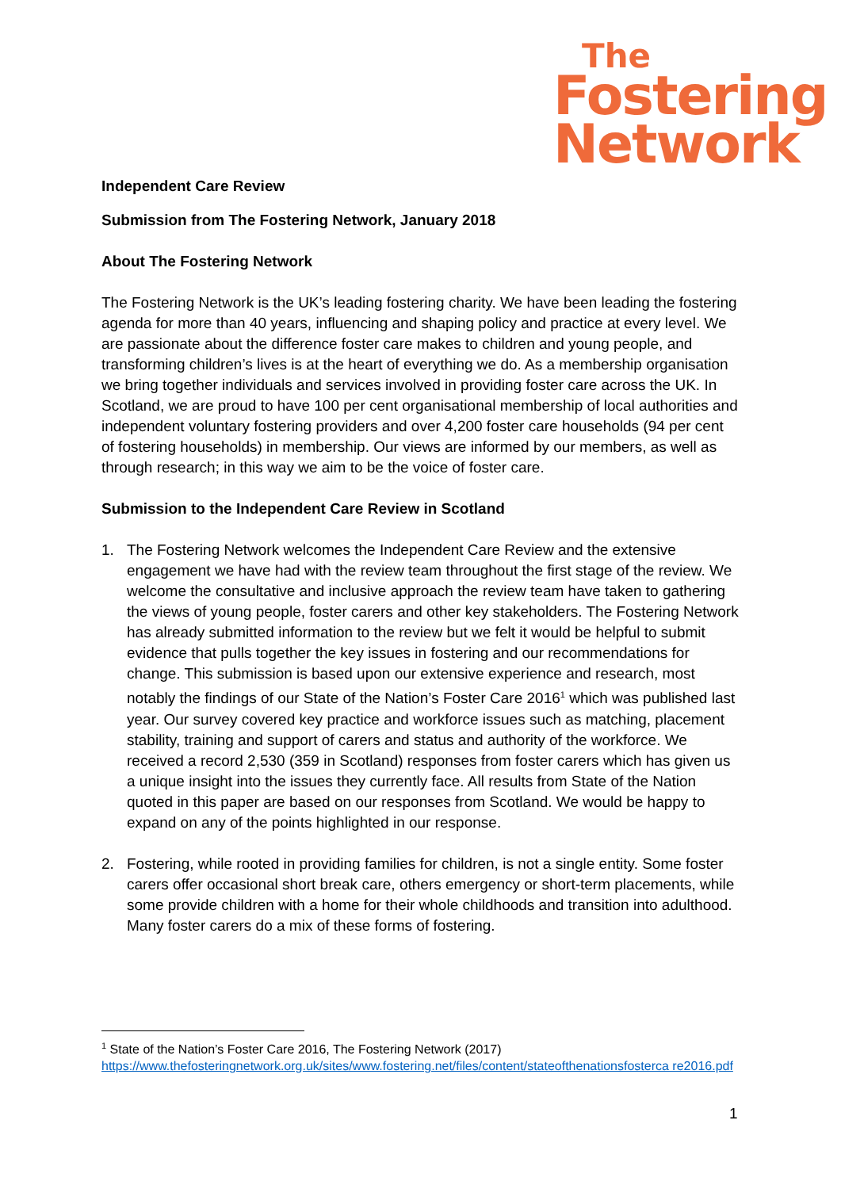The
Fostering
Network
Independent Care Review
Submission from The Fostering Network, January 2018
About The Fostering Network
The Fostering Network is the UK’s leading fostering charity. We have been leading the fostering agenda for more than 40 years, influencing and shaping policy and practice at every level. We are passionate about the difference foster care makes to children and young people, and transforming children’s lives is at the heart of everything we do. As a membership organisation we bring together individuals and services involved in providing foster care across the UK. In Scotland, we are proud to have 100 per cent organisational membership of local authorities and independent voluntary fostering providers and over 4,200 foster care households (94 per cent of fostering households) in membership. Our views are informed by our members, as well as through research; in this way we aim to be the voice of foster care.
Submission to the Independent Care Review in Scotland
1. The Fostering Network welcomes the Independent Care Review and the extensive engagement we have had with the review team throughout the first stage of the review. We welcome the consultative and inclusive approach the review team have taken to gathering the views of young people, foster carers and other key stakeholders. The Fostering Network has already submitted information to the review but we felt it would be helpful to submit evidence that pulls together the key issues in fostering and our recommendations for change. This submission is based upon our extensive experience and research, most notably the findings of our State of the Nation’s Foster Care 2016<sup>1</sup> which was published last year. Our survey covered key practice and workforce issues such as matching, placement stability, training and support of carers and status and authority of the workforce. We received a record 2,530 (359 in Scotland) responses from foster carers which has given us a unique insight into the issues they currently face. All results from State of the Nation quoted in this paper are based on our responses from Scotland. We would be happy to expand on any of the points highlighted in our response.
2. Fostering, while rooted in providing families for children, is not a single entity. Some foster carers offer occasional short break care, others emergency or short-term placements, while some provide children with a home for their whole childhoods and transition into adulthood. Many foster carers do a mix of these forms of fostering.
<sup>1</sup> State of the Nation’s Foster Care 2016, The Fostering Network (2017)
https://www.thefosteringnetwork.org.uk/sites/www.fostering.net/files/content/stateofthenationsfosterca re2016.pdf
1